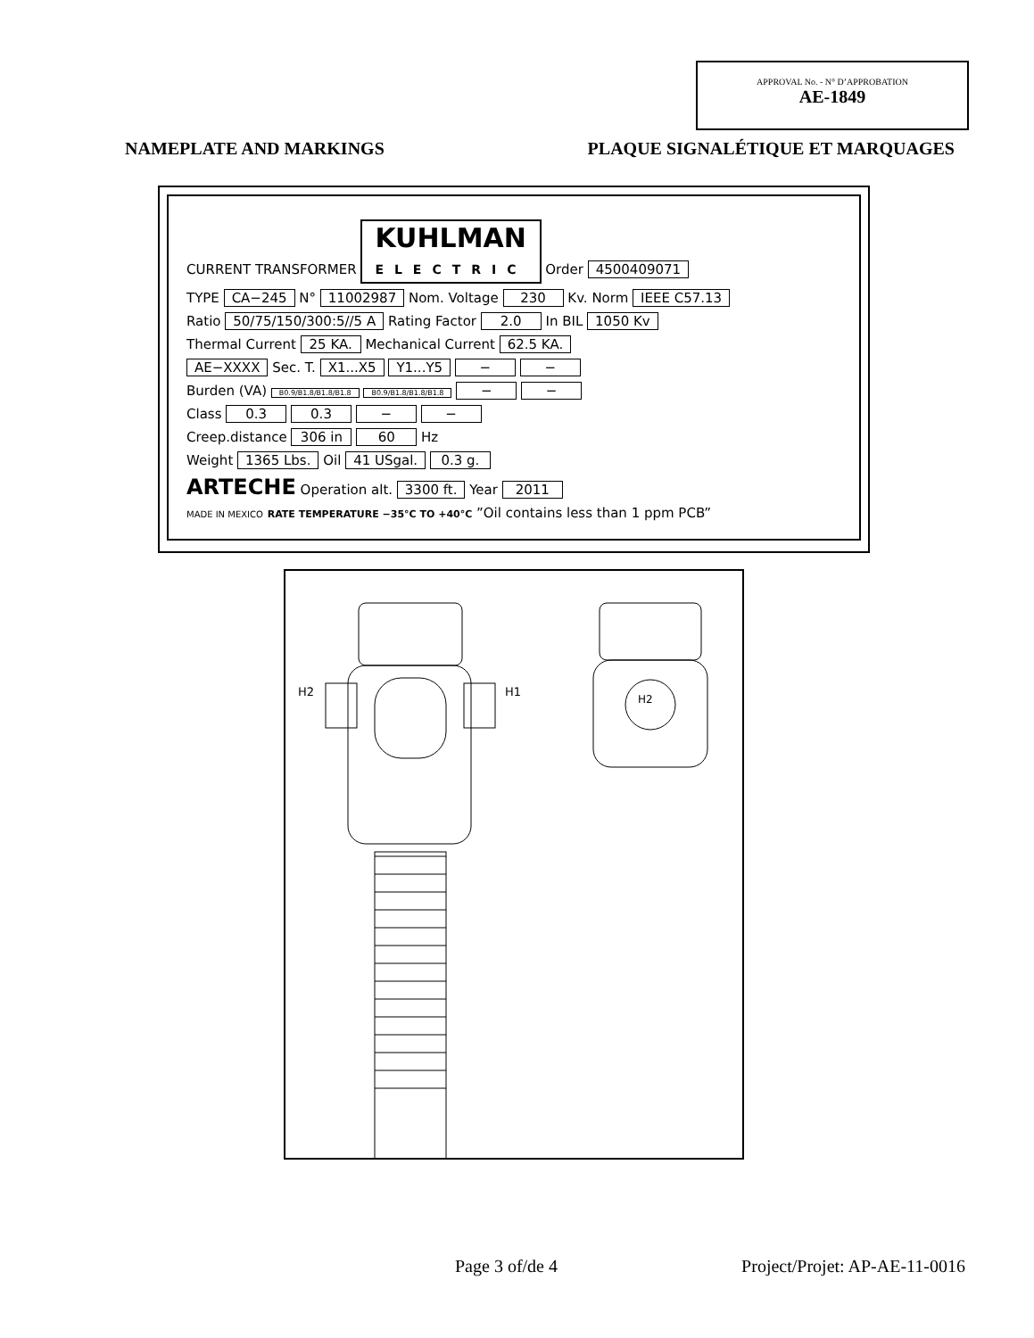APPROVAL No. - N° D’APPROBATION
AE-1849
NAMEPLATE AND MARKINGS PLAQUE SIGNALÉTIQUE ET MARQUAGES
CURRENT TRANSFORMER KUHLMAN
ELECTRIC Order 4500409071
TYPE CA−245 N° 11002987 Nom. Voltage 230 Kv. Norm IEEE C57.13
Ratio 50/75/150/300:5//5 A Rating Factor 2.0 In BIL 1050 Kv
Thermal Current 25 KA. Mechanical Current 62.5 KA.
AE−XXXX Sec. T. X1...X5 Y1...Y5 − −
Burden (VA) B0.9/B1.8/B1.8/B1.8 B0.9/B1.8/B1.8/B1.8 − −
Class 0.3 0.3 − −
Creep.distance 306 in 60 Hz
Weight 1365 Lbs. Oil 41 USgal. 0.3 g.
ARTECHE Operation alt. 3300 ft. Year 2011
MADE IN MEXICO RATE TEMPERATURE −35°C TO +40°C ”Oil contains less than 1 ppm PCB”
H2
H1
H2
Page 3 of/de 4 Project/Projet: AP-AE-11-0016